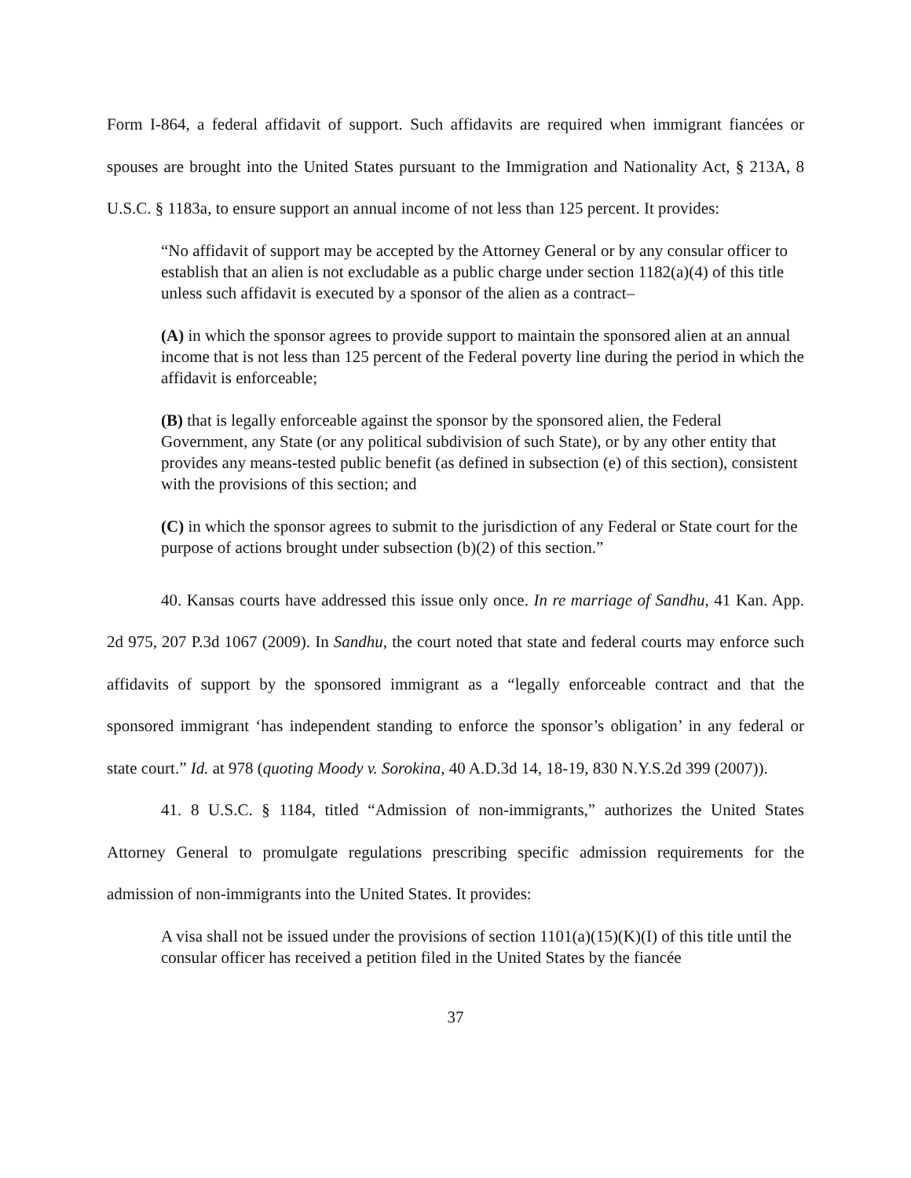Form I-864, a federal affidavit of support. Such affidavits are required when immigrant fiancées or spouses are brought into the United States pursuant to the Immigration and Nationality Act, § 213A, 8 U.S.C. § 1183a, to ensure support an annual income of not less than 125 percent. It provides:
“No affidavit of support may be accepted by the Attorney General or by any consular officer to establish that an alien is not excludable as a public charge under section 1182(a)(4) of this title unless such affidavit is executed by a sponsor of the alien as a contract–
(A) in which the sponsor agrees to provide support to maintain the sponsored alien at an annual income that is not less than 125 percent of the Federal poverty line during the period in which the affidavit is enforceable;
(B) that is legally enforceable against the sponsor by the sponsored alien, the Federal Government, any State (or any political subdivision of such State), or by any other entity that provides any means-tested public benefit (as defined in subsection (e) of this section), consistent with the provisions of this section; and
(C) in which the sponsor agrees to submit to the jurisdiction of any Federal or State court for the purpose of actions brought under subsection (b)(2) of this section.”
40. Kansas courts have addressed this issue only once. In re marriage of Sandhu, 41 Kan. App. 2d 975, 207 P.3d 1067 (2009). In Sandhu, the court noted that state and federal courts may enforce such affidavits of support by the sponsored immigrant as a “legally enforceable contract and that the sponsored immigrant ‘has independent standing to enforce the sponsor’s obligation’ in any federal or state court.” Id. at 978 (quoting Moody v. Sorokina, 40 A.D.3d 14, 18-19, 830 N.Y.S.2d 399 (2007)).
41. 8 U.S.C. § 1184, titled “Admission of non-immigrants,” authorizes the United States Attorney General to promulgate regulations prescribing specific admission requirements for the admission of non-immigrants into the United States. It provides:
A visa shall not be issued under the provisions of section 1101(a)(15)(K)(I) of this title until the consular officer has received a petition filed in the United States by the fiancée
37